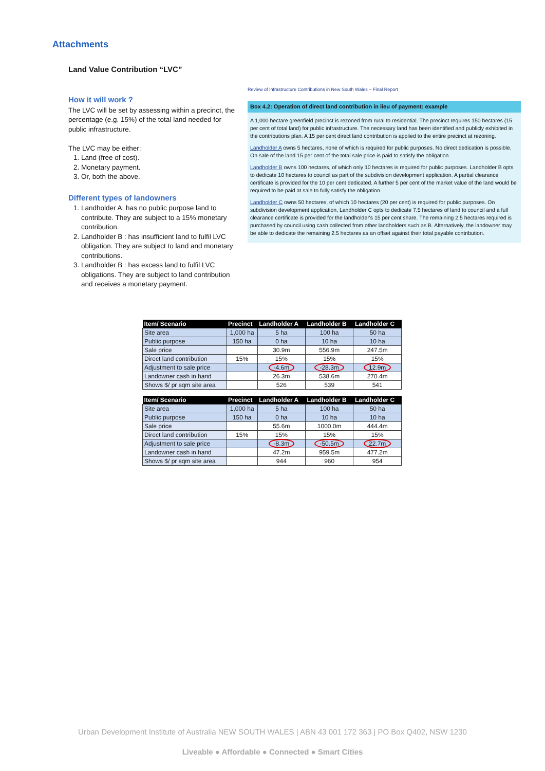Attachments
Land Value Contribution “LVC”
How it will work ?
The LVC will be set by assessing within a precinct, the percentage (e.g. 15%) of the total land needed for public infrastructure.
The LVC may be either:
1. Land (free of cost).
2. Monetary payment.
3. Or, both the above.
Different types of landowners
1. Landholder A: has no public purpose land to contribute. They are subject to a 15% monetary contribution.
2. Landholder B : has insufficient land to fulfil LVC obligation. They are subject to land and monetary contributions.
3. Landholder B : has excess land to fulfil LVC obligations. They are subject to land contribution and receives a monetary payment.
Review of Infrastructure Contributions in New South Wales – Final Report
Box 4.2: Operation of direct land contribution in lieu of payment: example
A 1,000 hectare greenfield precinct is rezoned from rural to residential. The precinct requires 150 hectares (15 per cent of total land) for public infrastructure. The necessary land has been identified and publicly exhibited in the contributions plan. A 15 per cent direct land contribution is applied to the entire precinct at rezoning.
Landholder A owns 5 hectares, none of which is required for public purposes. No direct dedication is possible. On sale of the land 15 per cent of the total sale price is paid to satisfy the obligation.
Landholder B owns 100 hectares, of which only 10 hectares is required for public purposes. Landholder B opts to dedicate 10 hectares to council as part of the subdivision development application. A partial clearance certificate is provided for the 10 per cent dedicated. A further 5 per cent of the market value of the land would be required to be paid at sale to fully satisfy the obligation.
Landholder C owns 50 hectares, of which 10 hectares (20 per cent) is required for public purposes. On subdivision development application, Landholder C opts to dedicate 7.5 hectares of land to council and a full clearance certificate is provided for the landholder's 15 per cent share. The remaining 2.5 hectares required is purchased by council using cash collected from other landholders such as B. Alternatively, the landowner may be able to dedicate the remaining 2.5 hectares as an offset against their total payable contribution.
| Item/ Scenario | Precinct | Landholder A | Landholder B | Landholder C |
| --- | --- | --- | --- | --- |
| Site area | 1,000 ha | 5 ha | 100 ha | 50 ha |
| Public purpose | 150 ha | 0 ha | 10 ha | 10 ha |
| Sale price | | 30.9m | 556.9m | 247.5m |
| Direct land contribution | 15% | 15% | 15% | 15% |
| Adjustment to sale price | | -4.6m | -28.3m | 12.9m |
| Landowner cash in hand | | 26.3m | 538.6m | 270.4m |
| Shows $/ pr sqm site area | | 526 | 539 | 541 |
| Item/ Scenario | Precinct | Landholder A | Landholder B | Landholder C |
| --- | --- | --- | --- | --- |
| Site area | 1,000 ha | 5 ha | 100 ha | 50 ha |
| Public purpose | 150 ha | 0 ha | 10 ha | 10 ha |
| Sale price | | 55.6m | 1000.0m | 444.4m |
| Direct land contribution | 15% | 15% | 15% | 15% |
| Adjustment to sale price | | -8.3m | -50.5m | 22.7m |
| Landowner cash in hand | | 47.2m | 959.5m | 477.2m |
| Shows $/ pr sqm site area | | 944 | 960 | 954 |
Urban Development Institute of Australia NEW SOUTH WALES | ABN 43 001 172 363 | PO Box Q402, NSW 1230
Liveable ● Affordable ● Connected ● Smart Cities